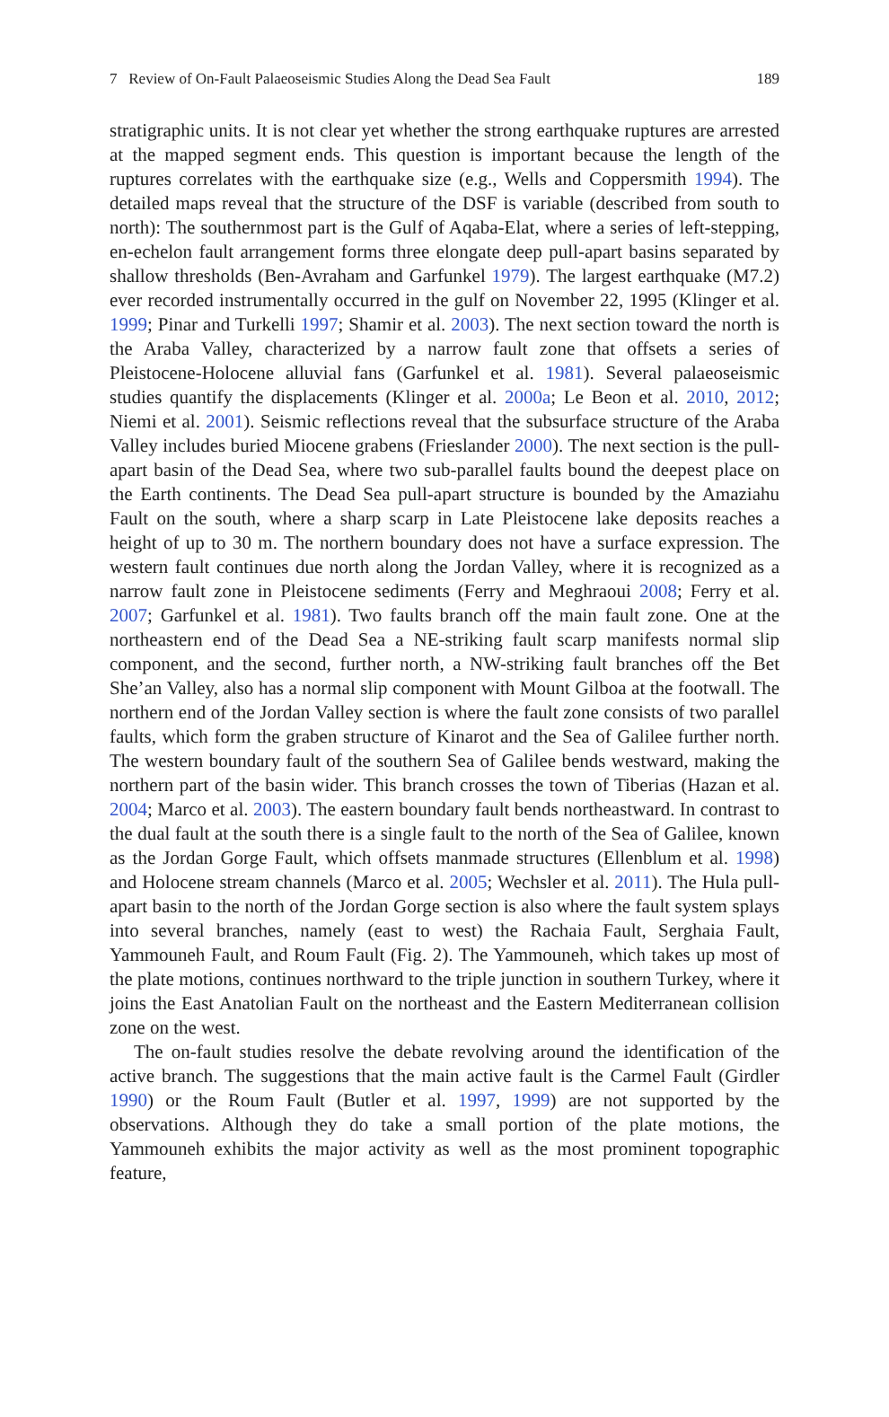7 Review of On-Fault Palaeoseismic Studies Along the Dead Sea Fault 189
stratigraphic units. It is not clear yet whether the strong earthquake ruptures are arrested at the mapped segment ends. This question is important because the length of the ruptures correlates with the earthquake size (e.g., Wells and Coppersmith 1994). The detailed maps reveal that the structure of the DSF is variable (described from south to north): The southernmost part is the Gulf of Aqaba-Elat, where a series of left-stepping, en-echelon fault arrangement forms three elongate deep pull-apart basins separated by shallow thresholds (Ben-Avraham and Garfunkel 1979). The largest earthquake (M7.2) ever recorded instrumentally occurred in the gulf on November 22, 1995 (Klinger et al. 1999; Pinar and Turkelli 1997; Shamir et al. 2003). The next section toward the north is the Araba Valley, characterized by a narrow fault zone that offsets a series of Pleistocene-Holocene alluvial fans (Garfunkel et al. 1981). Several palaeoseismic studies quantify the displacements (Klinger et al. 2000a; Le Beon et al. 2010, 2012; Niemi et al. 2001). Seismic reflections reveal that the subsurface structure of the Araba Valley includes buried Miocene grabens (Frieslander 2000). The next section is the pull-apart basin of the Dead Sea, where two sub-parallel faults bound the deepest place on the Earth continents. The Dead Sea pull-apart structure is bounded by the Amaziahu Fault on the south, where a sharp scarp in Late Pleistocene lake deposits reaches a height of up to 30 m. The northern boundary does not have a surface expression. The western fault continues due north along the Jordan Valley, where it is recognized as a narrow fault zone in Pleistocene sediments (Ferry and Meghraoui 2008; Ferry et al. 2007; Garfunkel et al. 1981). Two faults branch off the main fault zone. One at the northeastern end of the Dead Sea a NE-striking fault scarp manifests normal slip component, and the second, further north, a NW-striking fault branches off the Bet She’an Valley, also has a normal slip component with Mount Gilboa at the footwall. The northern end of the Jordan Valley section is where the fault zone consists of two parallel faults, which form the graben structure of Kinarot and the Sea of Galilee further north. The western boundary fault of the southern Sea of Galilee bends westward, making the northern part of the basin wider. This branch crosses the town of Tiberias (Hazan et al. 2004; Marco et al. 2003). The eastern boundary fault bends northeastward. In contrast to the dual fault at the south there is a single fault to the north of the Sea of Galilee, known as the Jordan Gorge Fault, which offsets manmade structures (Ellenblum et al. 1998) and Holocene stream channels (Marco et al. 2005; Wechsler et al. 2011). The Hula pull-apart basin to the north of the Jordan Gorge section is also where the fault system splays into several branches, namely (east to west) the Rachaia Fault, Serghaia Fault, Yammouneh Fault, and Roum Fault (Fig. 2). The Yammouneh, which takes up most of the plate motions, continues northward to the triple junction in southern Turkey, where it joins the East Anatolian Fault on the northeast and the Eastern Mediterranean collision zone on the west.
The on-fault studies resolve the debate revolving around the identification of the active branch. The suggestions that the main active fault is the Carmel Fault (Girdler 1990) or the Roum Fault (Butler et al. 1997, 1999) are not supported by the observations. Although they do take a small portion of the plate motions, the Yammouneh exhibits the major activity as well as the most prominent topographic feature,